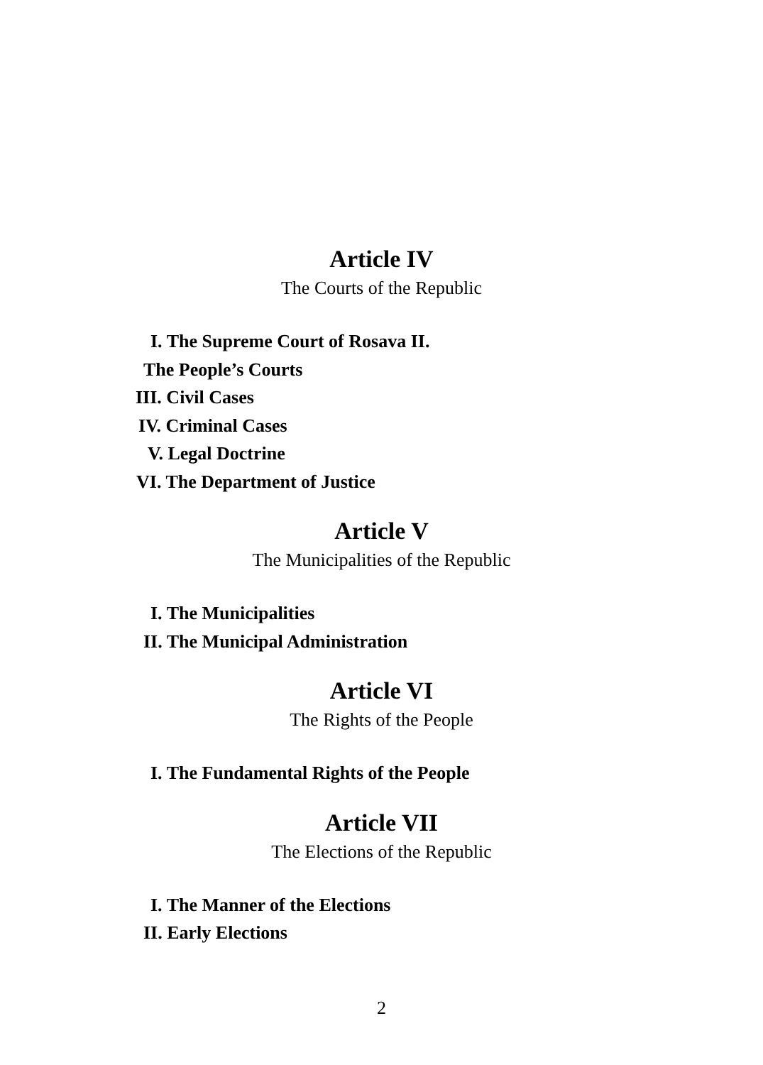Article IV
The Courts of the Republic
I. The Supreme Court of Rosava II.
The People’s Courts
III. Civil Cases
IV. Criminal Cases
V. Legal Doctrine
VI. The Department of Justice
Article V
The Municipalities of the Republic
I. The Municipalities
II. The Municipal Administration
Article VI
The Rights of the People
I. The Fundamental Rights of the People
Article VII
The Elections of the Republic
I. The Manner of the Elections
II. Early Elections
2